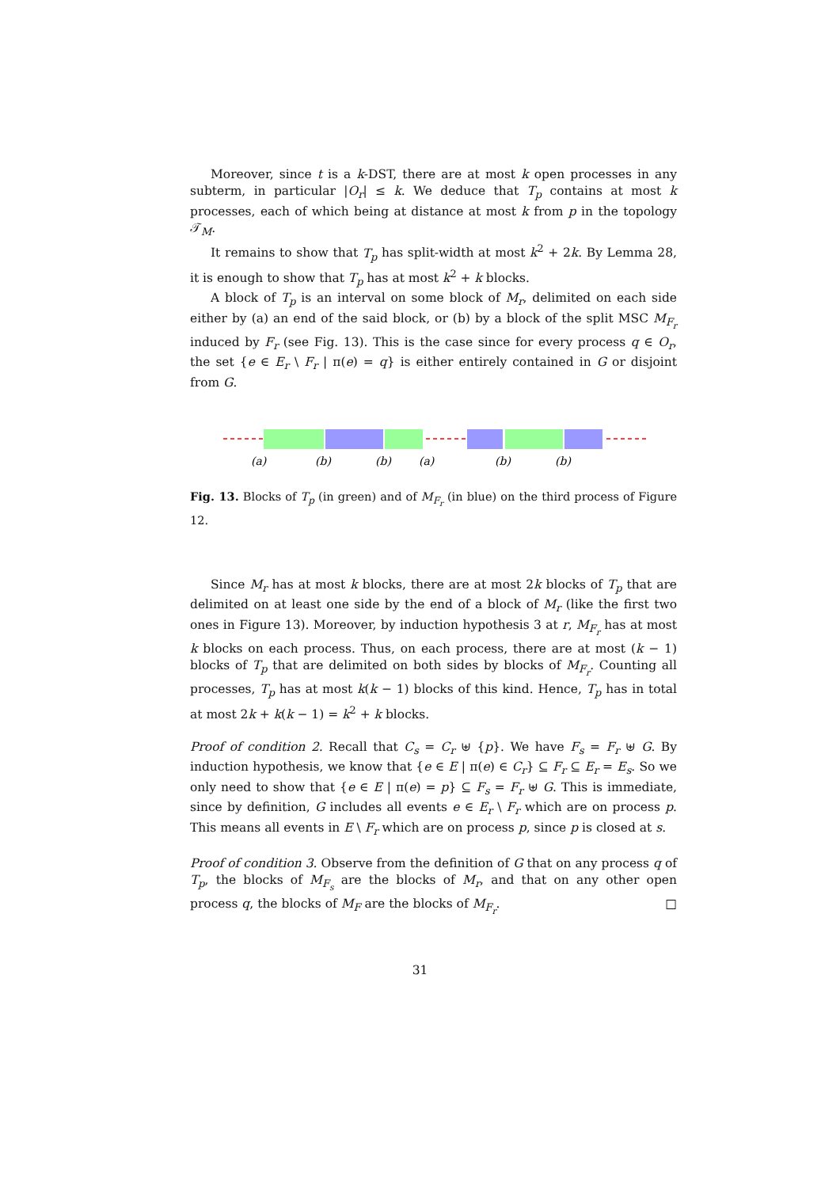Moreover, since t is a k-DST, there are at most k open processes in any subterm, in particular |O<sub>r</sub>| ≤ k. We deduce that T<sub>p</sub> contains at most k processes, each of which being at distance at most k from p in the topology 𝒯<sub>M</sub>.
It remains to show that T<sub>p</sub> has split-width at most k<sup>2</sup> + 2k. By Lemma 28, it is enough to show that T<sub>p</sub> has at most k<sup>2</sup> + k blocks.
A block of T<sub>p</sub> is an interval on some block of M<sub>r</sub>, delimited on each side either by (a) an end of the said block, or (b) by a block of the split MSC M<sub>F<sub>r</sub></sub> induced by F<sub>r</sub> (see Fig. 13). This is the case since for every process q ∈ O<sub>r</sub>, the set {e ∈ E<sub>r</sub> \ F<sub>r</sub> | π(e) = q} is either entirely contained in G or disjoint from G.
(a)
(b)
(b)
(a)
(b)
(b)
Fig. 13. Blocks of T<sub>p</sub> (in green) and of M<sub>F<sub>r</sub></sub> (in blue) on the third process of Figure 12.
Since M<sub>r</sub> has at most k blocks, there are at most 2k blocks of T<sub>p</sub> that are delimited on at least one side by the end of a block of M<sub>r</sub> (like the first two ones in Figure 13). Moreover, by induction hypothesis 3 at r, M<sub>F<sub>r</sub></sub> has at most k blocks on each process. Thus, on each process, there are at most (k − 1) blocks of T<sub>p</sub> that are delimited on both sides by blocks of M<sub>F<sub>r</sub></sub>. Counting all processes, T<sub>p</sub> has at most k(k − 1) blocks of this kind. Hence, T<sub>p</sub> has in total at most 2k + k(k − 1) = k<sup>2</sup> + k blocks.
Proof of condition 2. Recall that C<sub>s</sub> = C<sub>r</sub> ⊎ {p}. We have F<sub>s</sub> = F<sub>r</sub> ⊎ G. By induction hypothesis, we know that {e ∈ E | π(e) ∈ C<sub>r</sub>} ⊆ F<sub>r</sub> ⊆ E<sub>r</sub> = E<sub>s</sub>. So we only need to show that {e ∈ E | π(e) = p} ⊆ F<sub>s</sub> = F<sub>r</sub> ⊎ G. This is immediate, since by definition, G includes all events e ∈ E<sub>r</sub> \ F<sub>r</sub> which are on process p. This means all events in E \ F<sub>r</sub> which are on process p, since p is closed at s.
Proof of condition 3. Observe from the definition of G that on any process q of T<sub>p</sub>, the blocks of M<sub>F<sub>s</sub></sub> are the blocks of M<sub>r</sub>, and that on any other open process q, the blocks of M<sub>F</sub> are the blocks of M<sub>F<sub>r</sub></sub>. □
31